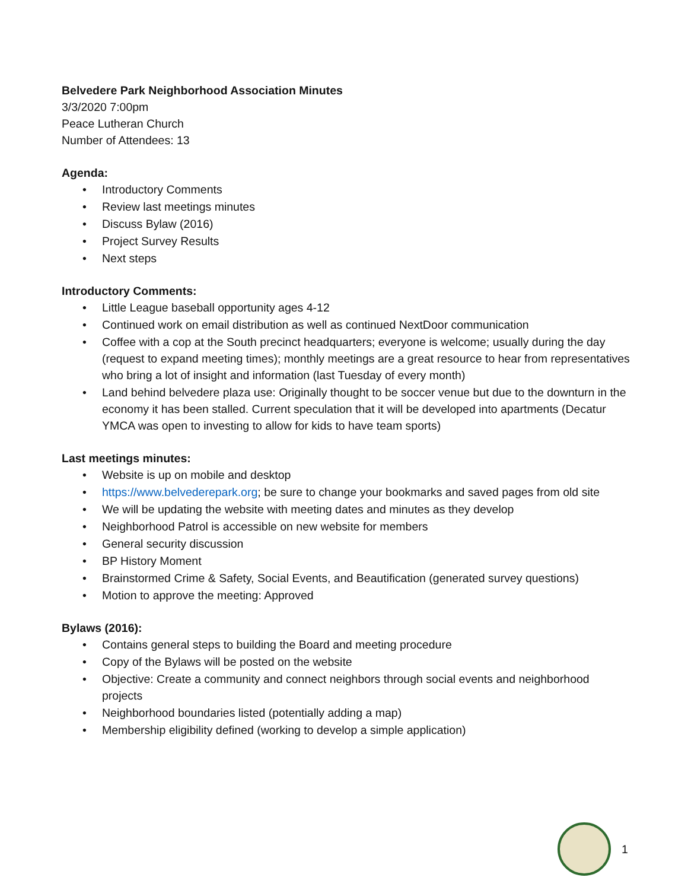Belvedere Park Neighborhood Association Minutes
3/3/2020 7:00pm
Peace Lutheran Church
Number of Attendees: 13
Agenda:
• Introductory Comments
• Review last meetings minutes
• Discuss Bylaw (2016)
• Project Survey Results
• Next steps
Introductory Comments:
• Little League baseball opportunity ages 4-12
• Continued work on email distribution as well as continued NextDoor communication
• Coffee with a cop at the South precinct headquarters; everyone is welcome; usually during the day (request to expand meeting times); monthly meetings are a great resource to hear from representatives who bring a lot of insight and information (last Tuesday of every month)
• Land behind belvedere plaza use: Originally thought to be soccer venue but due to the downturn in the economy it has been stalled. Current speculation that it will be developed into apartments (Decatur YMCA was open to investing to allow for kids to have team sports)
Last meetings minutes:
• Website is up on mobile and desktop
• https://www.belvederepark.org; be sure to change your bookmarks and saved pages from old site
• We will be updating the website with meeting dates and minutes as they develop
• Neighborhood Patrol is accessible on new website for members
• General security discussion
• BP History Moment
• Brainstormed Crime & Safety, Social Events, and Beautification (generated survey questions)
• Motion to approve the meeting: Approved
Bylaws (2016):
• Contains general steps to building the Board and meeting procedure
• Copy of the Bylaws will be posted on the website
• Objective: Create a community and connect neighbors through social events and neighborhood projects
• Neighborhood boundaries listed (potentially adding a map)
• Membership eligibility defined (working to develop a simple application)
1